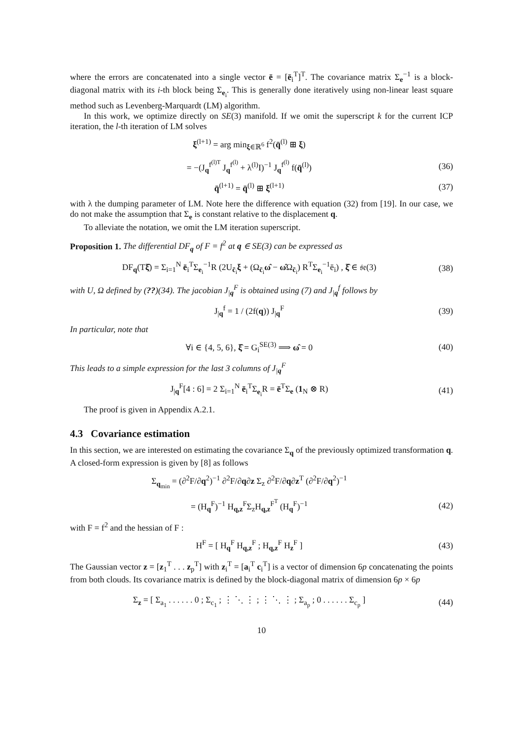where the errors are concatenated into a single vector ē = [ē<sub>i</sub><sup>T</sup>]<sup>T</sup>. The covariance matrix Σ<sub>e</sub><sup>−1</sup> is a block-diagonal matrix with its i-th block being Σ<sub>e<sub>i</sub></sub>. This is generally done iteratively using non-linear least square method such as Levenberg-Marquardt (LM) algorithm.
In this work, we optimize directly on SE(3) manifold. If we omit the superscript k for the current ICP iteration, the l-th iteration of LM solves
ξ<sup>(l+1)</sup> = arg min<sub>ξ∈ℝ<sup>6</sup></sub> f<sup>2</sup>(q̄<sup>(l)</sup> ⊞ ξ)
= −(J<sub>q</sub><sup>f<sup>(l)T</sup></sup> J<sub>q</sub><sup>f<sup>(l)</sup></sup> + λ<sup>(l)</sup>I)<sup>−1</sup> J<sub>q</sub><sup>f<sup>(l)</sup></sup> f(q̄<sup>(l)</sup>)
(36)
q̄<sup>(l+1)</sup> = q̄<sup>(l)</sup> ⊞ ξ<sup>(l+1)</sup> (37)
with λ the dumping parameter of LM. Note here the difference with equation (32) from [19]. In our case, we do not make the assumption that Σ<sub>e</sub> is constant relative to the displacement q.
To alleviate the notation, we omit the LM iteration superscript.
Proposition 1. The differential DF<sub>q</sub> of F = f<sup>2</sup> at q ∈ SE(3) can be expressed as
DF<sub>q</sub>(Tξ̂) = Σ<sub>i=1</sub><sup>N</sup> ē<sub>i</sub><sup>T</sup>Σ<sub>e<sub>i</sub></sub><sup>−1</sup>R (2U<sub>c̄<sub>i</sub></sub>ξ + (Ω<sub>c̄<sub>i</sub></sub>ω̂ − ω̂Ω<sub>c̄<sub>i</sub></sub>) R<sup>T</sup>Σ<sub>e<sub>i</sub></sub><sup>−1</sup>ē<sub>i</sub>) , ξ̂ ∈ 𝔰𝔢(3)
(38)
with U, Ω defined by (??)(34). The jacobian J<sub>|q</sub><sup>F</sup> is obtained using (7) and J<sub>|q</sub><sup>f</sup> follows by
J<sub>|q</sub><sup>f</sup> = 1 / (2f(q)) J<sub>|q</sub><sup>F</sup> (39)
In particular, note that
∀i ∈ {4, 5, 6}, ξ̂ = G<sub>i</sub><sup>SE(3)</sup> ⟹ ω̂ = 0
(40)
This leads to a simple expression for the last 3 columns of J<sub>|q</sub><sup>F</sup>
J<sub>|q</sub><sup>F</sup>[4 : 6] = 2 Σ<sub>i=1</sub><sup>N</sup> ē<sub>i</sub><sup>T</sup>Σ<sub>e<sub>i</sub></sub>R = ē<sup>T</sup>Σ<sub>e</sub> (1<sub>N</sub> ⊗ R)
(41)
The proof is given in Appendix A.2.1.
4.3 Covariance estimation
In this section, we are interested on estimating the covariance Σ<sub>q</sub> of the previously optimized transformation q. A closed-form expression is given by [8] as follows
Σ<sub>q<sub>min</sub></sub> = (∂<sup>2</sup>F/∂q<sup>2</sup>)<sup>−1</sup> ∂<sup>2</sup>F/∂q∂z Σ<sub>z</sub> ∂<sup>2</sup>F/∂q∂z<sup>T</sup> (∂<sup>2</sup>F/∂q<sup>2</sup>)<sup>−1</sup>
= (H<sub>q</sub><sup>F</sup>)<sup>−1</sup> H<sub>q,z</sub><sup>F</sup>Σ<sub>z</sub>H<sub>q,z</sub><sup>F<sup>T</sup></sup> (H<sub>q</sub><sup>F</sup>)<sup>−1</sup>
(42)
with F = f<sup>2</sup> and the hessian of F :
H<sup>F</sup> = [ H<sub>q</sub><sup>F</sup> H<sub>q,z</sub><sup>F</sup> ; H<sub>q,z</sub><sup>F</sup> H<sub>z</sub><sup>F</sup> ] (43)
The Gaussian vector z = [z<sub>1</sub><sup>T</sup> . . . z<sub>p</sub><sup>T</sup>] with z<sub>i</sub><sup>T</sup> = [a<sub>i</sub><sup>T</sup> c<sub>i</sub><sup>T</sup>] is a vector of dimension 6p concatenating the points from both clouds. Its covariance matrix is defined by the block-diagonal matrix of dimension 6p × 6p
Σ<sub>z</sub> = [ Σ<sub>a<sub>1</sub></sub> . . . . . . 0 ; Σ<sub>c<sub>1</sub></sub> ; ⋮ ⋱ ⋮ ; ⋮ ⋱ ⋮ ; Σ<sub>a<sub>p</sub></sub> ; 0 . . . . . . Σ<sub>c<sub>p</sub></sub> ]
(44)
10